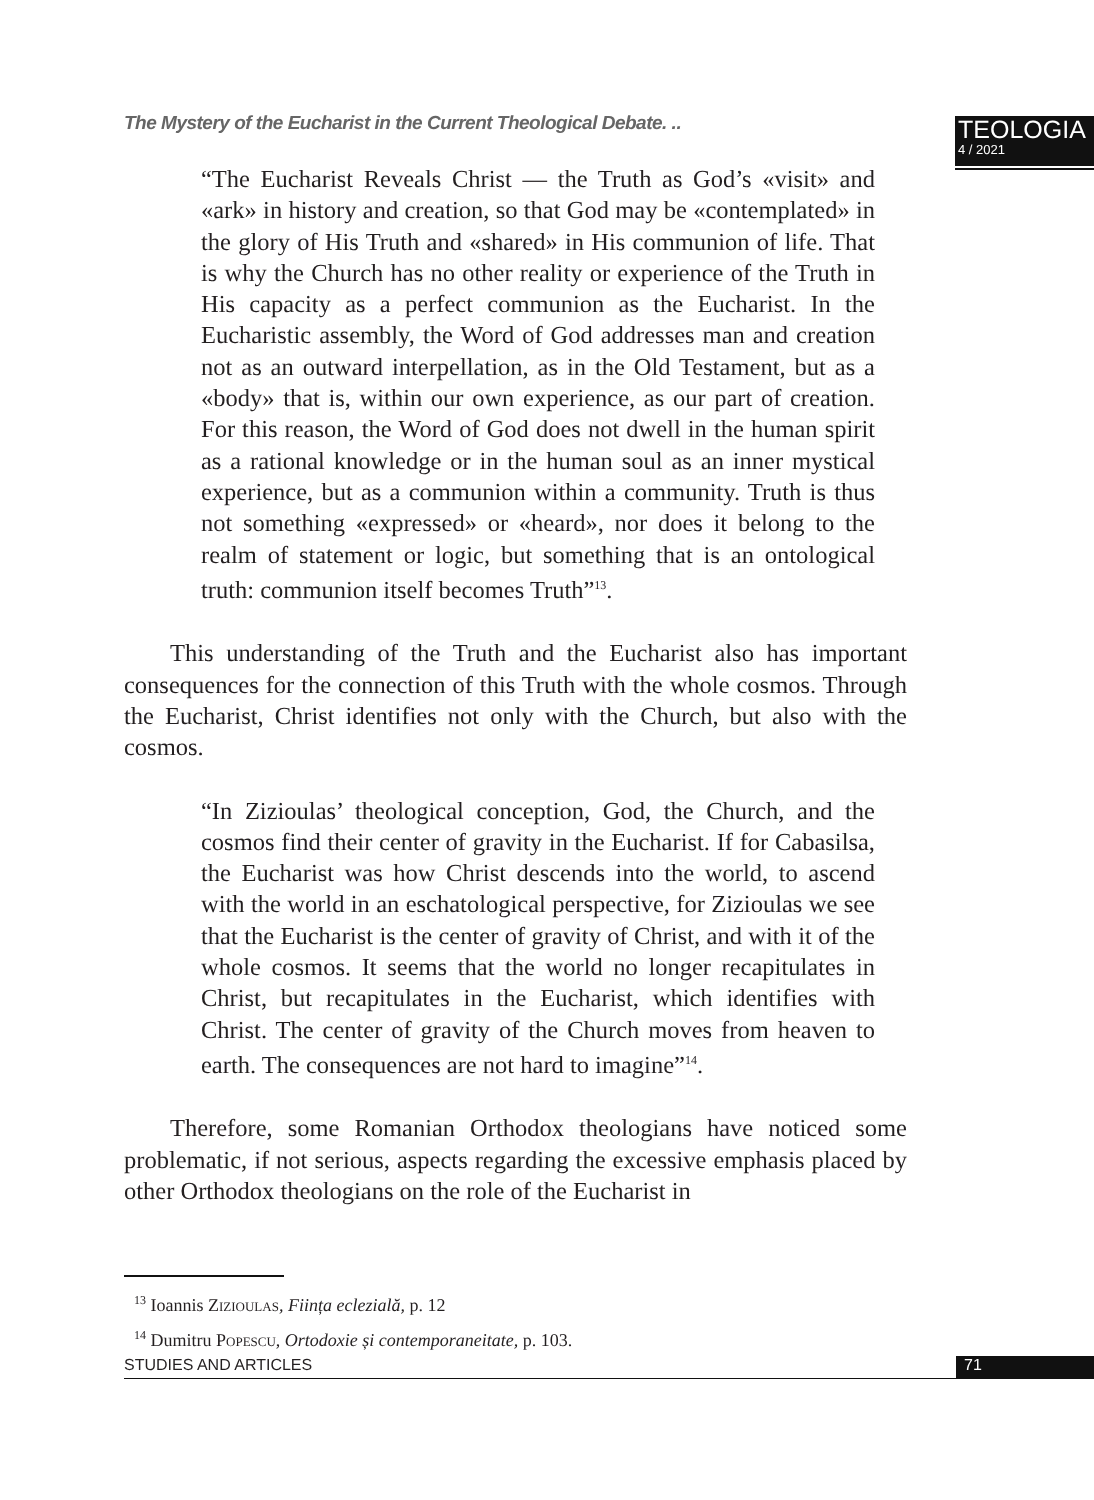The Mystery of the Eucharist in the Current Theological Debate. ..
TEOLOGIA
4 / 2021
“The Eucharist Reveals Christ — the Truth as God’s «visit» and «ark» in history and creation, so that God may be «contemplated» in the glory of His Truth and «shared» in His communion of life. That is why the Church has no other reality or experience of the Truth in His capacity as a perfect communion as the Eucharist. In the Eucharistic assembly, the Word of God addresses man and creation not as an outward interpellation, as in the Old Testament, but as a «body» that is, within our own experience, as our part of creation. For this reason, the Word of God does not dwell in the human spirit as a rational knowledge or in the human soul as an inner mystical experience, but as a communion within a community. Truth is thus not something «expressed» or «heard», nor does it belong to the realm of statement or logic, but something that is an ontological truth: communion itself becomes Truth”<sup>13</sup>.
This understanding of the Truth and the Eucharist also has important consequences for the connection of this Truth with the whole cosmos. Through the Eucharist, Christ identifies not only with the Church, but also with the cosmos.
“In Zizioulas’ theological conception, God, the Church, and the cosmos find their center of gravity in the Eucharist. If for Cabasilsa, the Eucharist was how Christ descends into the world, to ascend with the world in an eschatological perspective, for Zizioulas we see that the Eucharist is the center of gravity of Christ, and with it of the whole cosmos. It seems that the world no longer recapitulates in Christ, but recapitulates in the Eucharist, which identifies with Christ. The center of gravity of the Church moves from heaven to earth. The consequences are not hard to imagine”<sup>14</sup>.
Therefore, some Romanian Orthodox theologians have noticed some problematic, if not serious, aspects regarding the excessive emphasis placed by other Orthodox theologians on the role of the Eucharist in
<sup>13</sup> Ioannis Zizioulas, Ființa eclezială, p. 12
<sup>14</sup> Dumitru Popescu, Ortodoxie și contemporaneitate, p. 103.
STUDIES AND ARTICLES
71